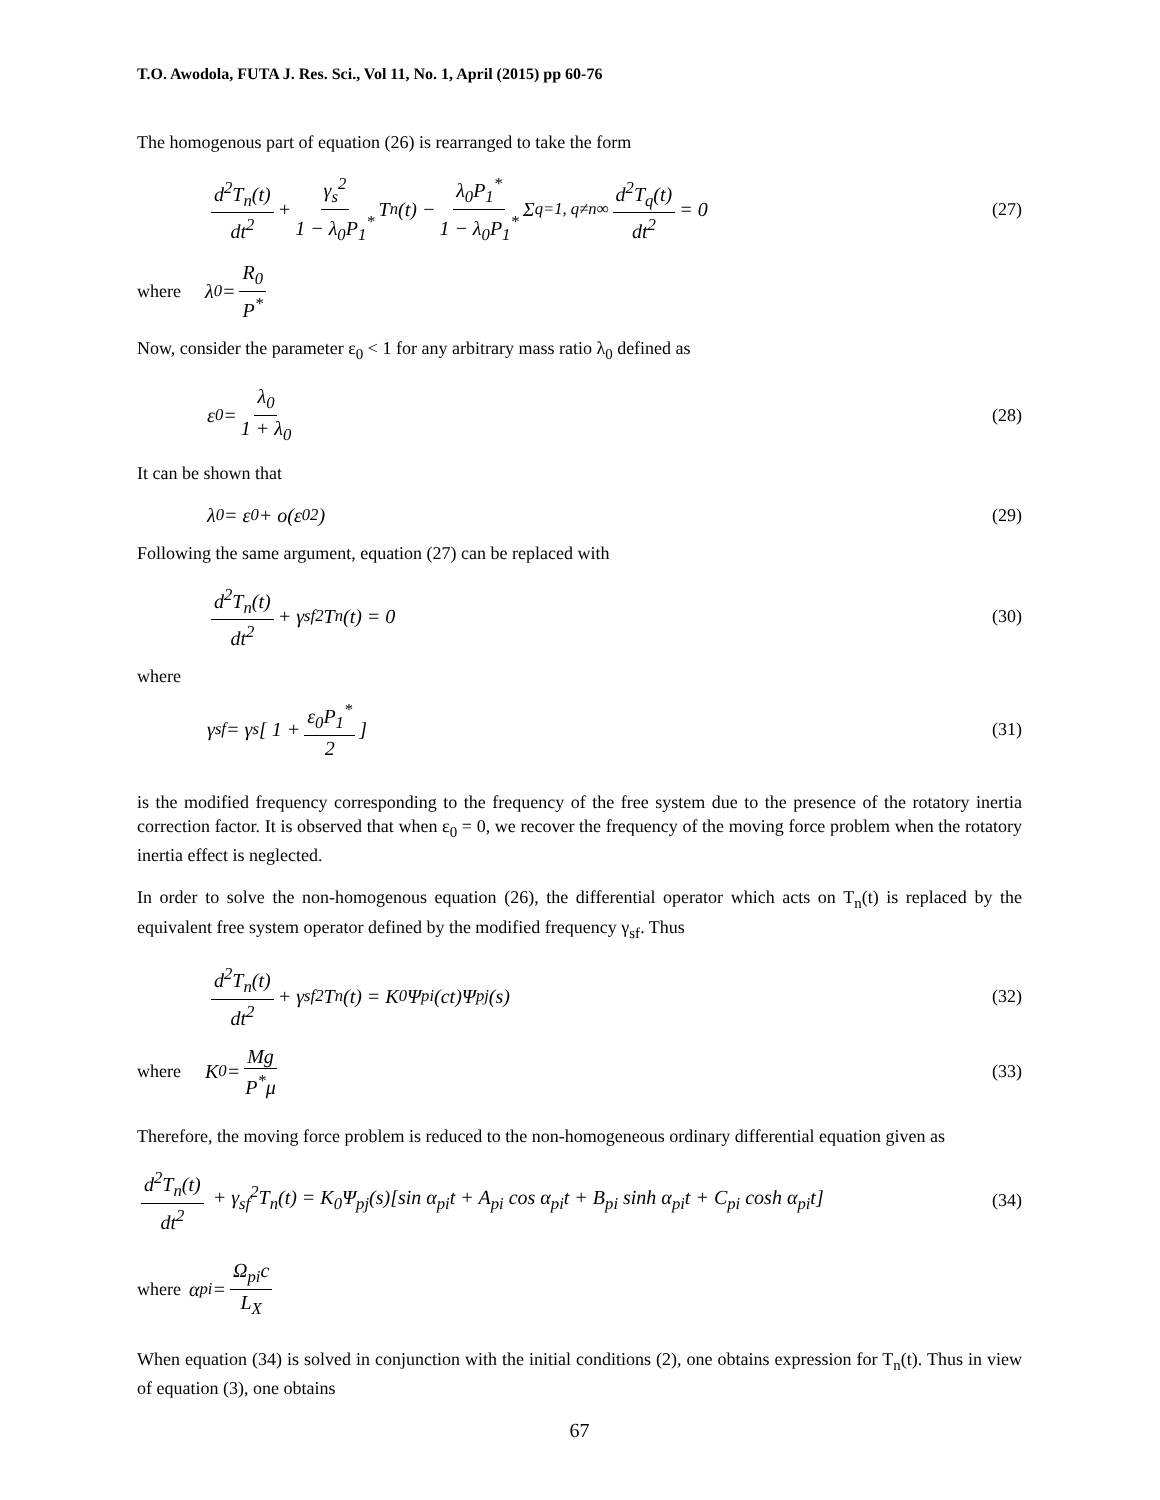T.O. Awodola, FUTA J. Res. Sci., Vol 11, No. 1, April (2015) pp 60-76
The homogenous part of equation (26) is rearranged to take the form
d<sup>2</sup>T<sub>n</sub>(t) dt<sup>2</sup> + γ<sub>s</sub><sup>2</sup> 1 − λ<sub>0</sub>P<sub>1</sub><sup>*</sup> T<sub>n</sub>(t) − λ<sub>0</sub>P<sub>1</sub><sup>*</sup> 1 − λ<sub>0</sub>P<sub>1</sub><sup>*</sup> Σ<sub>q=1, q≠n</sub><sup>∞</sup> d<sup>2</sup>T<sub>q</sub>(t) dt<sup>2</sup> = 0
(27)
where λ<sub>0</sub> = R<sub>0</sub> P<sup>*</sup>
Now, consider the parameter ε<sub>0</sub> < 1 for any arbitrary mass ratio λ<sub>0</sub> defined as
ε<sub>0</sub> = λ<sub>0</sub> 1 + λ<sub>0</sub> (28)
It can be shown that
λ<sub>0</sub> = ε<sub>0</sub> + o(ε<sub>0</sub><sup>2</sup>) (29)
Following the same argument, equation (27) can be replaced with
d<sup>2</sup>T<sub>n</sub>(t) dt<sup>2</sup> + γ<sub>sf</sub><sup>2</sup>T<sub>n</sub>(t) = 0 (30)
where
γ<sub>sf</sub> = γ<sub>s</sub> [ 1 + ε<sub>0</sub>P<sub>1</sub><sup>*</sup> 2 ] (31)
is the modified frequency corresponding to the frequency of the free system due to the presence of the rotatory inertia correction factor. It is observed that when ε<sub>0</sub> = 0, we recover the frequency of the moving force problem when the rotatory inertia effect is neglected.
In order to solve the non-homogenous equation (26), the differential operator which acts on T<sub>n</sub>(t) is replaced by the equivalent free system operator defined by the modified frequency γ<sub>sf</sub>. Thus
d<sup>2</sup>T<sub>n</sub>(t) dt<sup>2</sup> + γ<sub>sf</sub><sup>2</sup>T<sub>n</sub>(t) = K<sub>0</sub>Ψ<sub>pi</sub>(ct)Ψ<sub>pj</sub>(s)
(32)
where K<sub>0</sub> = Mg P<sup>*</sup>μ (33)
Therefore, the moving force problem is reduced to the non-homogeneous ordinary differential equation given as
d<sup>2</sup>T<sub>n</sub>(t) dt<sup>2</sup> + γ<sub>sf</sub><sup>2</sup>T<sub>n</sub>(t) = K<sub>0</sub>Ψ<sub>pj</sub>(s)[sin α<sub>pi</sub>t + A<sub>pi</sub> cos α<sub>pi</sub>t + B<sub>pi</sub> sinh α<sub>pi</sub>t + C<sub>pi</sub> cosh α<sub>pi</sub>t]
(34)
where α<sub>pi</sub> = Ω<sub>pi</sub>c L<sub>X</sub>
When equation (34) is solved in conjunction with the initial conditions (2), one obtains expression for T<sub>n</sub>(t). Thus in view of equation (3), one obtains
67